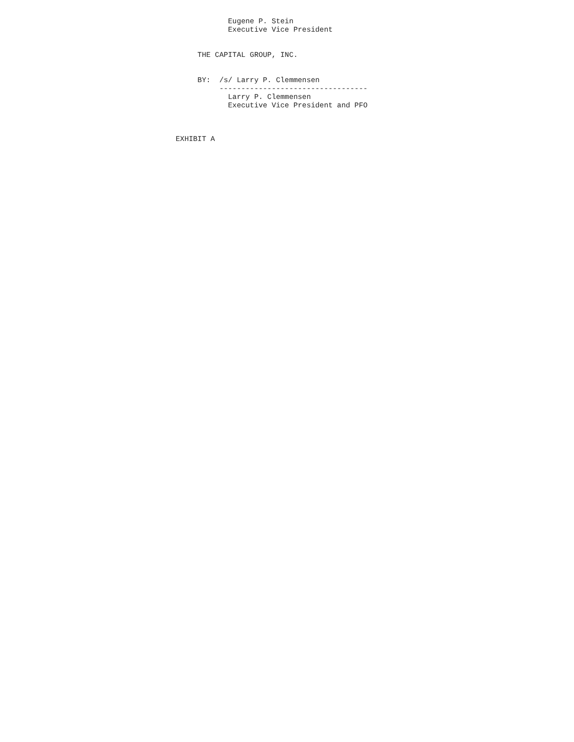Eugene P. Stein
            Executive Vice President


     THE CAPITAL GROUP, INC.


     BY:  /s/ Larry P. Clemmensen
          ----------------------------------
            Larry P. Clemmensen
            Executive Vice President and PFO



EXHIBIT A